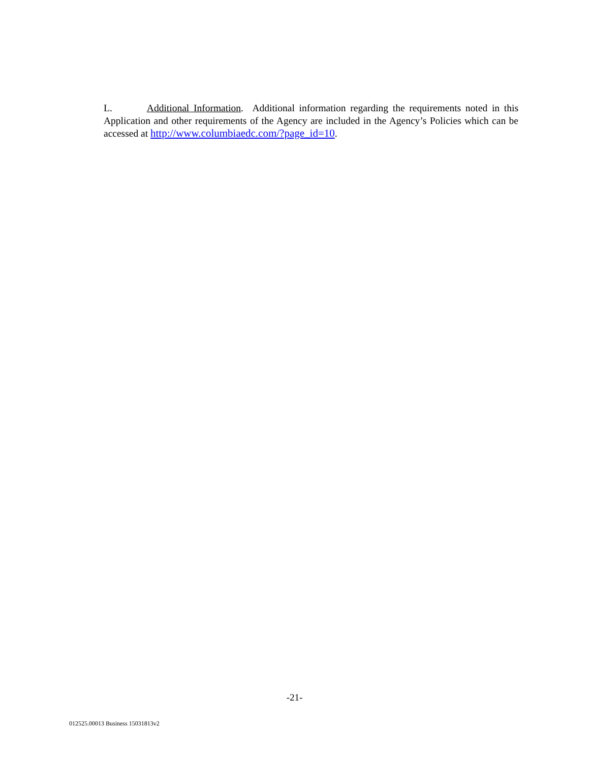L. Additional Information. Additional information regarding the requirements noted in this Application and other requirements of the Agency are included in the Agency’s Policies which can be accessed at http://www.columbiaedc.com/?page_id=10.
-21-
012525.00013 Business 15031813v2